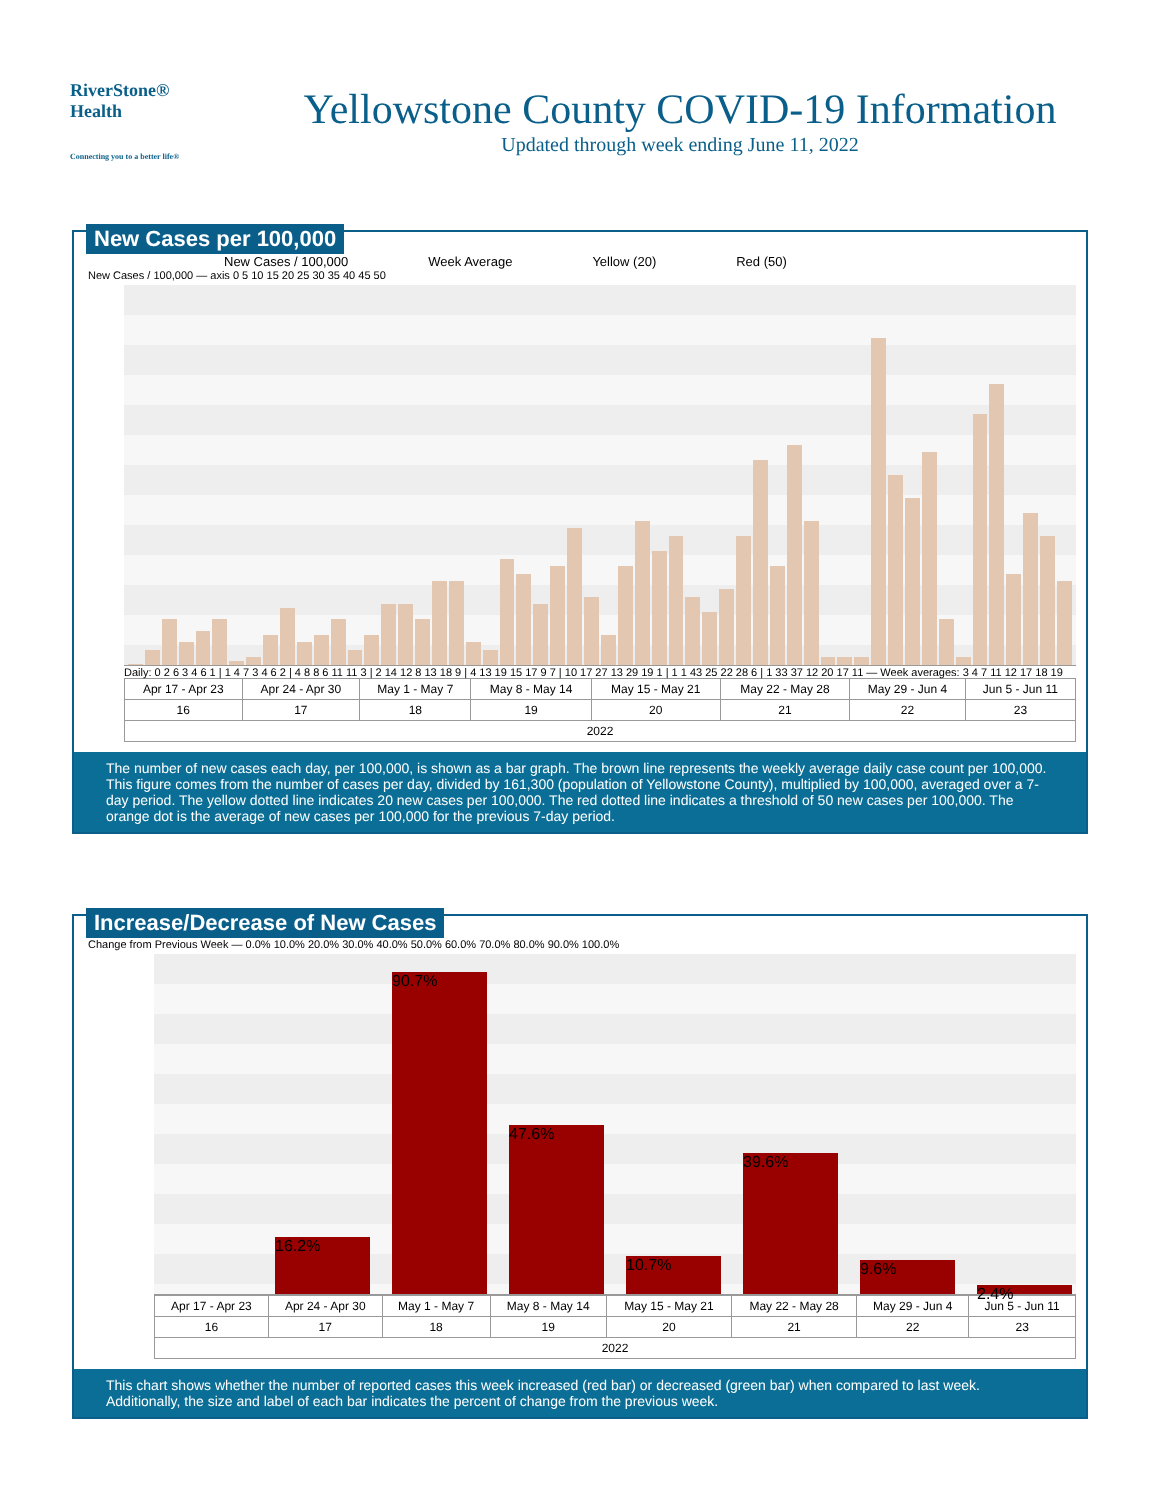RiverStone® Health
Connecting you to a better life®
Yellowstone County COVID-19 Information
Updated through week ending June 11, 2022
New Cases per 100,000
New Cases / 100,000 Week Average Yellow (20) Red (50)
New Cases / 100,000 — axis 0 5 10 15 20 25 30 35 40 45 50
Daily: 0 2 6 3 4 6 1 | 1 4 7 3 4 6 2 | 4 8 8 6 11 11 3 | 2 14 12 8 13 18 9 | 4 13 19 15 17 9 7 | 10 17 27 13 29 19 1 | 1 1 43 25 22 28 6 | 1 33 37 12 20 17 11 — Week averages: 3 4 7 11 12 17 18 19
| Apr 17 - Apr 23 | Apr 24 - Apr 30 | May 1 - May 7 | May 8 - May 14 | May 15 - May 21 | May 22 - May 28 | May 29 - Jun 4 | Jun 5 - Jun 11 |
| 16 | 17 | 18 | 19 | 20 | 21 | 22 | 23 |
| 2022 | | | | | | | |
The number of new cases each day, per 100,000, is shown as a bar graph. The brown line represents the weekly average daily case count per 100,000. This figure comes from the number of cases per day, divided by 161,300 (population of Yellowstone County), multiplied by 100,000, averaged over a 7-day period. The yellow dotted line indicates 20 new cases per 100,000. The red dotted line indicates a threshold of 50 new cases per 100,000. The orange dot is the average of new cases per 100,000 for the previous 7-day period.
Increase/Decrease of New Cases
Change from Previous Week — 0.0% 10.0% 20.0% 30.0% 40.0% 50.0% 60.0% 70.0% 80.0% 90.0% 100.0%
16.2%
90.7%
47.6%
10.7%
39.6%
9.6%
2.4%
| Apr 17 - Apr 23 | Apr 24 - Apr 30 | May 1 - May 7 | May 8 - May 14 | May 15 - May 21 | May 22 - May 28 | May 29 - Jun 4 | Jun 5 - Jun 11 |
| 16 | 17 | 18 | 19 | 20 | 21 | 22 | 23 |
| 2022 | | | | | | | |
This chart shows whether the number of reported cases this week increased (red bar) or decreased (green bar) when compared to last week. Additionally, the size and label of each bar indicates the percent of change from the previous week.